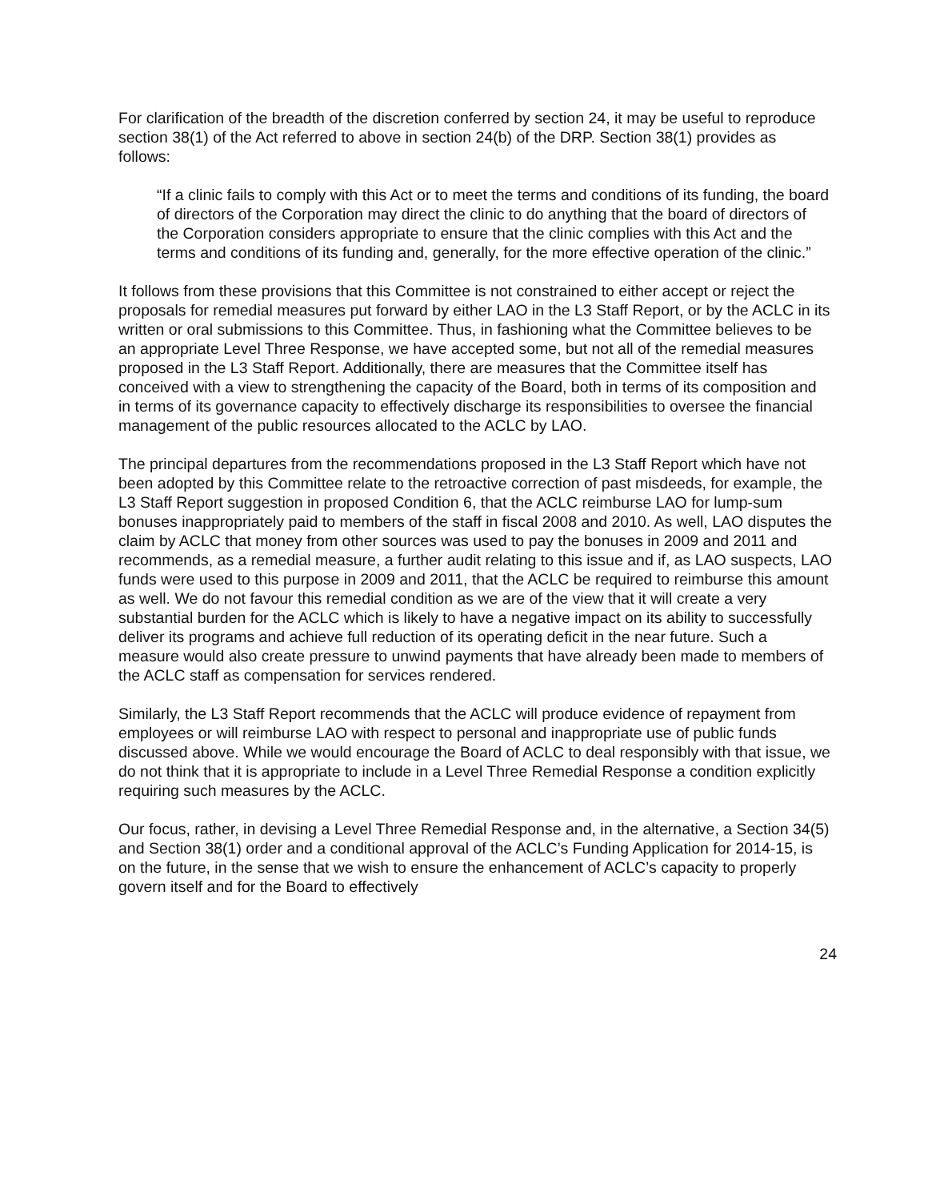For clarification of the breadth of the discretion conferred by section 24, it may be useful to reproduce section 38(1) of the Act referred to above in section 24(b) of the DRP. Section 38(1) provides as follows:
“If a clinic fails to comply with this Act or to meet the terms and conditions of its funding, the board of directors of the Corporation may direct the clinic to do anything that the board of directors of the Corporation considers appropriate to ensure that the clinic complies with this Act and the terms and conditions of its funding and, generally, for the more effective operation of the clinic.”
It follows from these provisions that this Committee is not constrained to either accept or reject the proposals for remedial measures put forward by either LAO in the L3 Staff Report, or by the ACLC in its written or oral submissions to this Committee. Thus, in fashioning what the Committee believes to be an appropriate Level Three Response, we have accepted some, but not all of the remedial measures proposed in the L3 Staff Report. Additionally, there are measures that the Committee itself has conceived with a view to strengthening the capacity of the Board, both in terms of its composition and in terms of its governance capacity to effectively discharge its responsibilities to oversee the financial management of the public resources allocated to the ACLC by LAO.
The principal departures from the recommendations proposed in the L3 Staff Report which have not been adopted by this Committee relate to the retroactive correction of past misdeeds, for example, the L3 Staff Report suggestion in proposed Condition 6, that the ACLC reimburse LAO for lump-sum bonuses inappropriately paid to members of the staff in fiscal 2008 and 2010. As well, LAO disputes the claim by ACLC that money from other sources was used to pay the bonuses in 2009 and 2011 and recommends, as a remedial measure, a further audit relating to this issue and if, as LAO suspects, LAO funds were used to this purpose in 2009 and 2011, that the ACLC be required to reimburse this amount as well. We do not favour this remedial condition as we are of the view that it will create a very substantial burden for the ACLC which is likely to have a negative impact on its ability to successfully deliver its programs and achieve full reduction of its operating deficit in the near future. Such a measure would also create pressure to unwind payments that have already been made to members of the ACLC staff as compensation for services rendered.
Similarly, the L3 Staff Report recommends that the ACLC will produce evidence of repayment from employees or will reimburse LAO with respect to personal and inappropriate use of public funds discussed above. While we would encourage the Board of ACLC to deal responsibly with that issue, we do not think that it is appropriate to include in a Level Three Remedial Response a condition explicitly requiring such measures by the ACLC.
Our focus, rather, in devising a Level Three Remedial Response and, in the alternative, a Section 34(5) and Section 38(1) order and a conditional approval of the ACLC’s Funding Application for 2014-15, is on the future, in the sense that we wish to ensure the enhancement of ACLC’s capacity to properly govern itself and for the Board to effectively
24